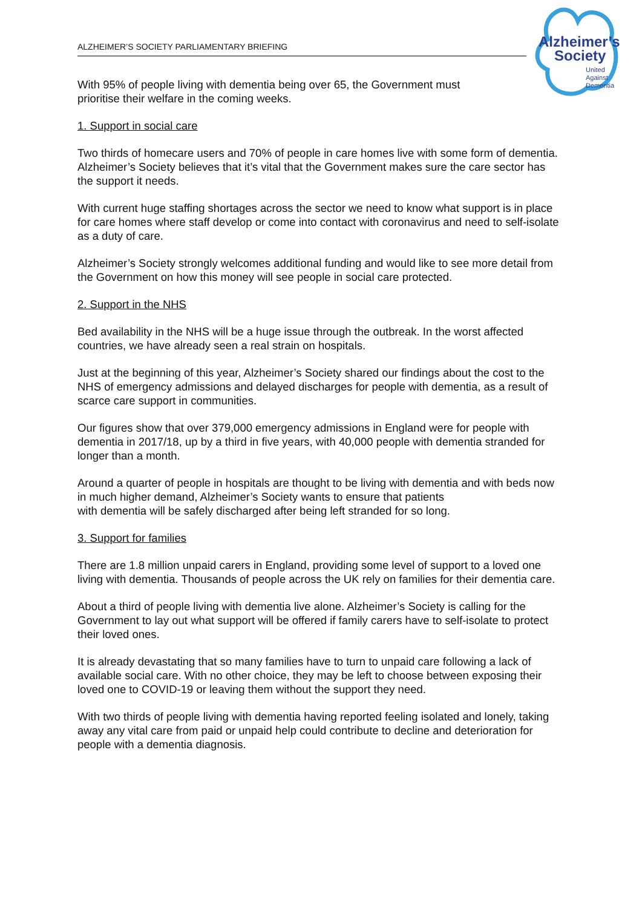ALZHEIMER’S SOCIETY PARLIAMENTARY BRIEFING
Alzheimer’s
Society
United
Against
Dementia
With 95% of people living with dementia being over 65, the Government must
prioritise their welfare in the coming weeks.
1. Support in social care
Two thirds of homecare users and 70% of people in care homes live with some form of dementia. Alzheimer’s Society believes that it’s vital that the Government makes sure the care sector has the support it needs.
With current huge staffing shortages across the sector we need to know what support is in place for care homes where staff develop or come into contact with coronavirus and need to self-isolate as a duty of care.
Alzheimer’s Society strongly welcomes additional funding and would like to see more detail from the Government on how this money will see people in social care protected.
2. Support in the NHS
Bed availability in the NHS will be a huge issue through the outbreak. In the worst affected countries, we have already seen a real strain on hospitals.
Just at the beginning of this year, Alzheimer’s Society shared our findings about the cost to the NHS of emergency admissions and delayed discharges for people with dementia, as a result of scarce care support in communities.
Our figures show that over 379,000 emergency admissions in England were for people with dementia in 2017/18, up by a third in five years, with 40,000 people with dementia stranded for longer than a month.
Around a quarter of people in hospitals are thought to be living with dementia and with beds now in much higher demand, Alzheimer’s Society wants to ensure that patients
with dementia will be safely discharged after being left stranded for so long.
3. Support for families
There are 1.8 million unpaid carers in England, providing some level of support to a loved one living with dementia. Thousands of people across the UK rely on families for their dementia care.
About a third of people living with dementia live alone. Alzheimer’s Society is calling for the Government to lay out what support will be offered if family carers have to self-isolate to protect their loved ones.
It is already devastating that so many families have to turn to unpaid care following a lack of available social care. With no other choice, they may be left to choose between exposing their loved one to COVID-19 or leaving them without the support they need.
With two thirds of people living with dementia having reported feeling isolated and lonely, taking away any vital care from paid or unpaid help could contribute to decline and deterioration for people with a dementia diagnosis.